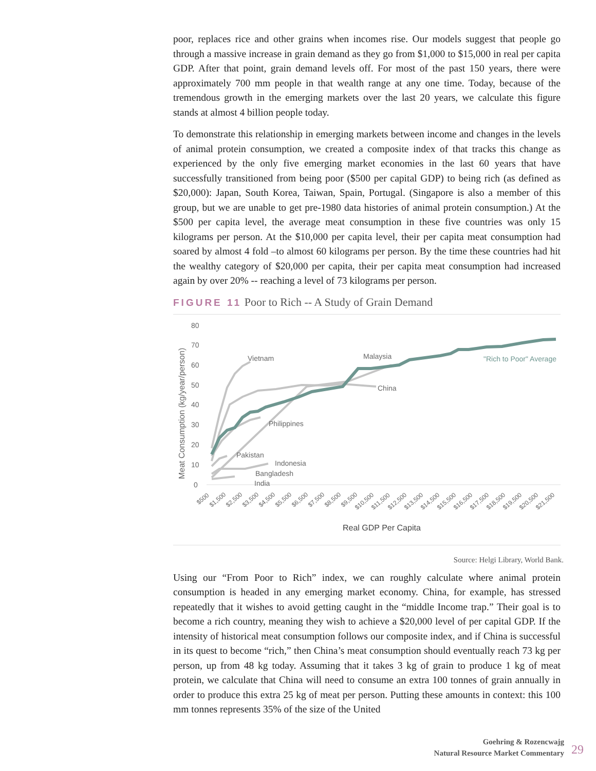poor, replaces rice and other grains when incomes rise. Our models suggest that people go through a massive increase in grain demand as they go from $1,000 to $15,000 in real per capita GDP. After that point, grain demand levels off. For most of the past 150 years, there were approximately 700 mm people in that wealth range at any one time. Today, because of the tremendous growth in the emerging markets over the last 20 years, we calculate this figure stands at almost 4 billion people today.
To demonstrate this relationship in emerging markets between income and changes in the levels of animal protein consumption, we created a composite index of that tracks this change as experienced by the only five emerging market economies in the last 60 years that have successfully transitioned from being poor ($500 per capital GDP) to being rich (as defined as $20,000): Japan, South Korea, Taiwan, Spain, Portugal. (Singapore is also a member of this group, but we are unable to get pre-1980 data histories of animal protein consumption.) At the $500 per capita level, the average meat consumption in these five countries was only 15 kilograms per person. At the $10,000 per capita level, their per capita meat consumption had soared by almost 4 fold –to almost 60 kilograms per person. By the time these countries had hit the wealthy category of $20,000 per capita, their per capita meat consumption had increased again by over 20% -- reaching a level of 73 kilograms per person.
FIGURE 11 Poor to Rich -- A Study of Grain Demand
80
70
60
50
40
30
20
10
0
Meat Consumption (kg/year/person)
Vietnam
Malaysia
"Rich to Poor" Average
China
Philippines
Pakistan
Indonesia
Bangladesh
India
$500
$1,500
$2,500
$3,500
$4,500
$5,500
$6,500
$7,500
$8,500
$9,500
$10,500
$11,500
$12,500
$13,500
$14,500
$15,500
$16,500
$17,500
$18,500
$19,500
$20,500
$21,500
Real GDP Per Capita
Source: Helgi Library, World Bank.
Using our “From Poor to Rich” index, we can roughly calculate where animal protein consumption is headed in any emerging market economy. China, for example, has stressed repeatedly that it wishes to avoid getting caught in the “middle Income trap.” Their goal is to become a rich country, meaning they wish to achieve a $20,000 level of per capital GDP. If the intensity of historical meat consumption follows our composite index, and if China is successful in its quest to become “rich,” then China’s meat consumption should eventually reach 73 kg per person, up from 48 kg today. Assuming that it takes 3 kg of grain to produce 1 kg of meat protein, we calculate that China will need to consume an extra 100 tonnes of grain annually in order to produce this extra 25 kg of meat per person. Putting these amounts in context: this 100 mm tonnes represents 35% of the size of the United
Goehring & Rozencwajg
Natural Resource Market Commentary
29